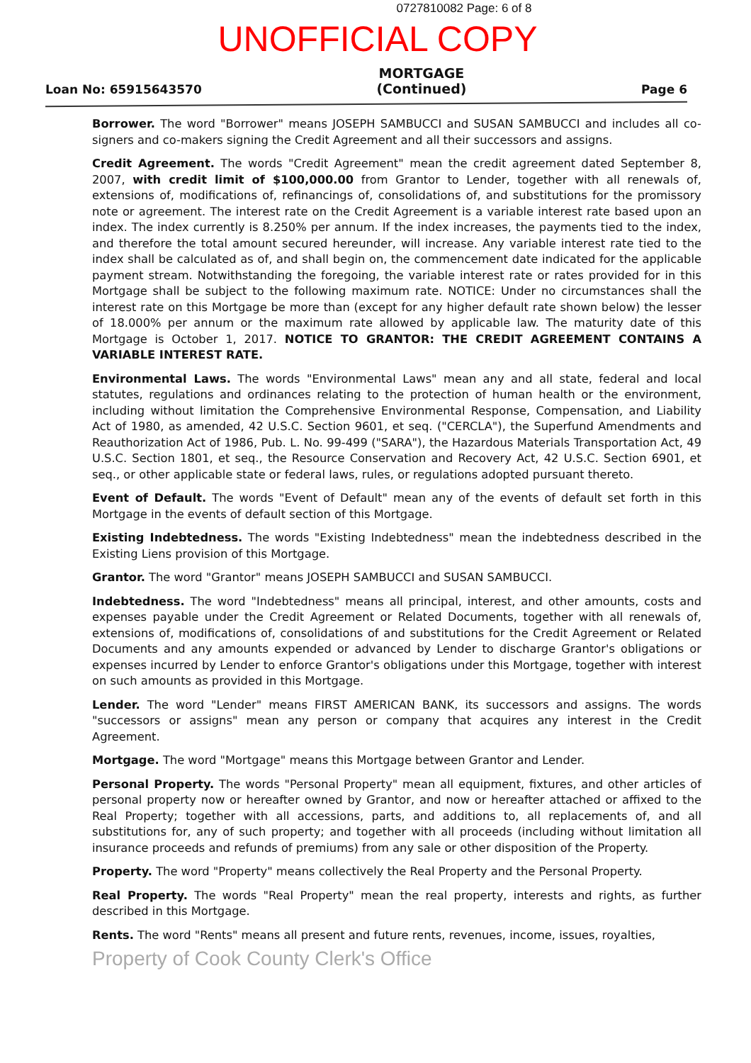0727810082 Page: 6 of 8
UNOFFICIAL COPY
Loan No: 65915643570
MORTGAGE
(Continued)
Page 6
Borrower. The word "Borrower" means JOSEPH SAMBUCCI and SUSAN SAMBUCCI and includes all co-signers and co-makers signing the Credit Agreement and all their successors and assigns.
Credit Agreement. The words "Credit Agreement" mean the credit agreement dated September 8, 2007, with credit limit of $100,000.00 from Grantor to Lender, together with all renewals of, extensions of, modifications of, refinancings of, consolidations of, and substitutions for the promissory note or agreement. The interest rate on the Credit Agreement is a variable interest rate based upon an index. The index currently is 8.250% per annum. If the index increases, the payments tied to the index, and therefore the total amount secured hereunder, will increase. Any variable interest rate tied to the index shall be calculated as of, and shall begin on, the commencement date indicated for the applicable payment stream. Notwithstanding the foregoing, the variable interest rate or rates provided for in this Mortgage shall be subject to the following maximum rate. NOTICE: Under no circumstances shall the interest rate on this Mortgage be more than (except for any higher default rate shown below) the lesser of 18.000% per annum or the maximum rate allowed by applicable law. The maturity date of this Mortgage is October 1, 2017. NOTICE TO GRANTOR: THE CREDIT AGREEMENT CONTAINS A VARIABLE INTEREST RATE.
Environmental Laws. The words "Environmental Laws" mean any and all state, federal and local statutes, regulations and ordinances relating to the protection of human health or the environment, including without limitation the Comprehensive Environmental Response, Compensation, and Liability Act of 1980, as amended, 42 U.S.C. Section 9601, et seq. ("CERCLA"), the Superfund Amendments and Reauthorization Act of 1986, Pub. L. No. 99-499 ("SARA"), the Hazardous Materials Transportation Act, 49 U.S.C. Section 1801, et seq., the Resource Conservation and Recovery Act, 42 U.S.C. Section 6901, et seq., or other applicable state or federal laws, rules, or regulations adopted pursuant thereto.
Event of Default. The words "Event of Default" mean any of the events of default set forth in this Mortgage in the events of default section of this Mortgage.
Existing Indebtedness. The words "Existing Indebtedness" mean the indebtedness described in the Existing Liens provision of this Mortgage.
Grantor. The word "Grantor" means JOSEPH SAMBUCCI and SUSAN SAMBUCCI.
Indebtedness. The word "Indebtedness" means all principal, interest, and other amounts, costs and expenses payable under the Credit Agreement or Related Documents, together with all renewals of, extensions of, modifications of, consolidations of and substitutions for the Credit Agreement or Related Documents and any amounts expended or advanced by Lender to discharge Grantor's obligations or expenses incurred by Lender to enforce Grantor's obligations under this Mortgage, together with interest on such amounts as provided in this Mortgage.
Lender. The word "Lender" means FIRST AMERICAN BANK, its successors and assigns. The words "successors or assigns" mean any person or company that acquires any interest in the Credit Agreement.
Mortgage. The word "Mortgage" means this Mortgage between Grantor and Lender.
Personal Property. The words "Personal Property" mean all equipment, fixtures, and other articles of personal property now or hereafter owned by Grantor, and now or hereafter attached or affixed to the Real Property; together with all accessions, parts, and additions to, all replacements of, and all substitutions for, any of such property; and together with all proceeds (including without limitation all insurance proceeds and refunds of premiums) from any sale or other disposition of the Property.
Property. The word "Property" means collectively the Real Property and the Personal Property.
Real Property. The words "Real Property" mean the real property, interests and rights, as further described in this Mortgage.
Rents. The word "Rents" means all present and future rents, revenues, income, issues, royalties,
Property of Cook County Clerk's Office